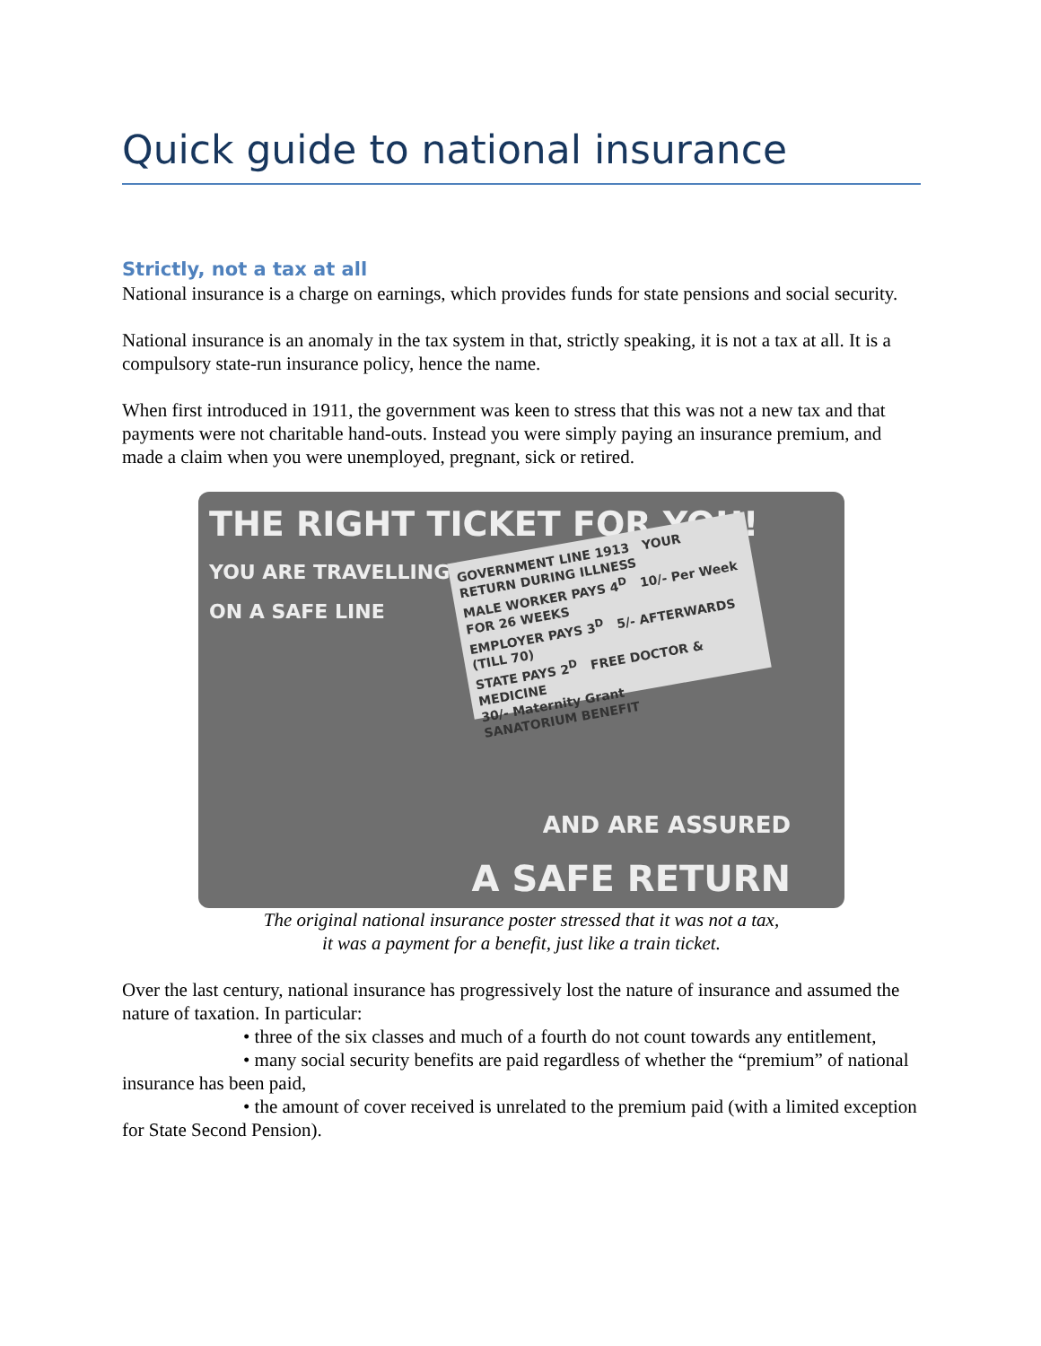Quick guide to national insurance
Strictly, not a tax at all
National insurance is a charge on earnings, which provides funds for state pensions and social security.
National insurance is an anomaly in the tax system in that, strictly speaking, it is not a tax at all. It is a compulsory state-run insurance policy, hence the name.
When first introduced in 1911, the government was keen to stress that this was not a new tax and that payments were not charitable hand-outs. Instead you were simply paying an insurance premium, and made a claim when you were unemployed, pregnant, sick or retired.
THE RIGHT TICKET FOR YOU!
YOU ARE TRAVELLING
ON A SAFE LINE
GOVERNMENT LINE 1913 YOUR RETURN DURING ILLNESS
MALE WORKER PAYS 4<sup>D</sup> 10/- Per Week FOR 26 WEEKS
EMPLOYER PAYS 3<sup>D</sup> 5/- AFTERWARDS (TILL 70)
STATE PAYS 2<sup>D</sup> FREE DOCTOR & MEDICINE
30/- Maternity Grant
SANATORIUM BENEFIT
AND ARE ASSURED
A SAFE RETURN
The original national insurance poster stressed that it was not a tax,
it was a payment for a benefit, just like a train ticket.
Over the last century, national insurance has progressively lost the nature of insurance and assumed the nature of taxation. In particular:
• three of the six classes and much of a fourth do not count towards any entitlement,
• many social security benefits are paid regardless of whether the “premium” of national insurance has been paid,
• the amount of cover received is unrelated to the premium paid (with a limited exception for State Second Pension).